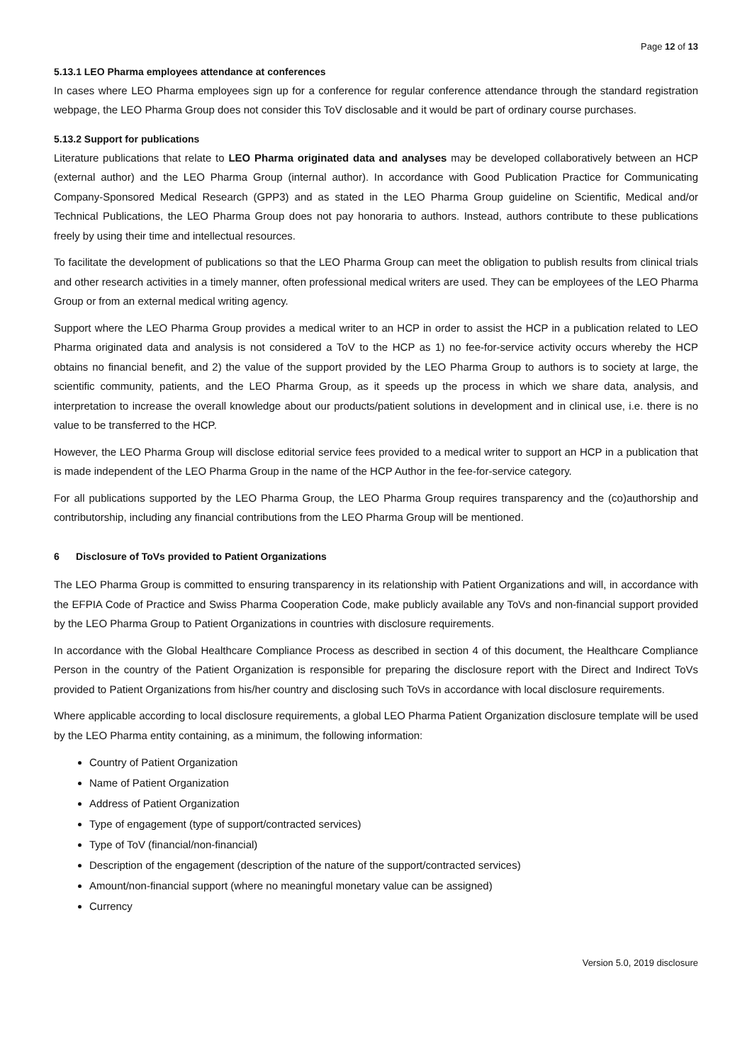Page 12 of 13
5.13.1 LEO Pharma employees attendance at conferences
In cases where LEO Pharma employees sign up for a conference for regular conference attendance through the standard registration webpage, the LEO Pharma Group does not consider this ToV disclosable and it would be part of ordinary course purchases.
5.13.2 Support for publications
Literature publications that relate to LEO Pharma originated data and analyses may be developed collaboratively between an HCP (external author) and the LEO Pharma Group (internal author). In accordance with Good Publication Practice for Communicating Company-Sponsored Medical Research (GPP3) and as stated in the LEO Pharma Group guideline on Scientific, Medical and/or Technical Publications, the LEO Pharma Group does not pay honoraria to authors. Instead, authors contribute to these publications freely by using their time and intellectual resources.
To facilitate the development of publications so that the LEO Pharma Group can meet the obligation to publish results from clinical trials and other research activities in a timely manner, often professional medical writers are used. They can be employees of the LEO Pharma Group or from an external medical writing agency.
Support where the LEO Pharma Group provides a medical writer to an HCP in order to assist the HCP in a publication related to LEO Pharma originated data and analysis is not considered a ToV to the HCP as 1) no fee-for-service activity occurs whereby the HCP obtains no financial benefit, and 2) the value of the support provided by the LEO Pharma Group to authors is to society at large, the scientific community, patients, and the LEO Pharma Group, as it speeds up the process in which we share data, analysis, and interpretation to increase the overall knowledge about our products/patient solutions in development and in clinical use, i.e. there is no value to be transferred to the HCP.
However, the LEO Pharma Group will disclose editorial service fees provided to a medical writer to support an HCP in a publication that is made independent of the LEO Pharma Group in the name of the HCP Author in the fee-for-service category.
For all publications supported by the LEO Pharma Group, the LEO Pharma Group requires transparency and the (co)authorship and contributorship, including any financial contributions from the LEO Pharma Group will be mentioned.
6 Disclosure of ToVs provided to Patient Organizations
The LEO Pharma Group is committed to ensuring transparency in its relationship with Patient Organizations and will, in accordance with the EFPIA Code of Practice and Swiss Pharma Cooperation Code, make publicly available any ToVs and non-financial support provided by the LEO Pharma Group to Patient Organizations in countries with disclosure requirements.
In accordance with the Global Healthcare Compliance Process as described in section 4 of this document, the Healthcare Compliance Person in the country of the Patient Organization is responsible for preparing the disclosure report with the Direct and Indirect ToVs provided to Patient Organizations from his/her country and disclosing such ToVs in accordance with local disclosure requirements.
Where applicable according to local disclosure requirements, a global LEO Pharma Patient Organization disclosure template will be used by the LEO Pharma entity containing, as a minimum, the following information:
Country of Patient Organization
Name of Patient Organization
Address of Patient Organization
Type of engagement (type of support/contracted services)
Type of ToV (financial/non-financial)
Description of the engagement (description of the nature of the support/contracted services)
Amount/non-financial support (where no meaningful monetary value can be assigned)
Currency
Version 5.0, 2019 disclosure